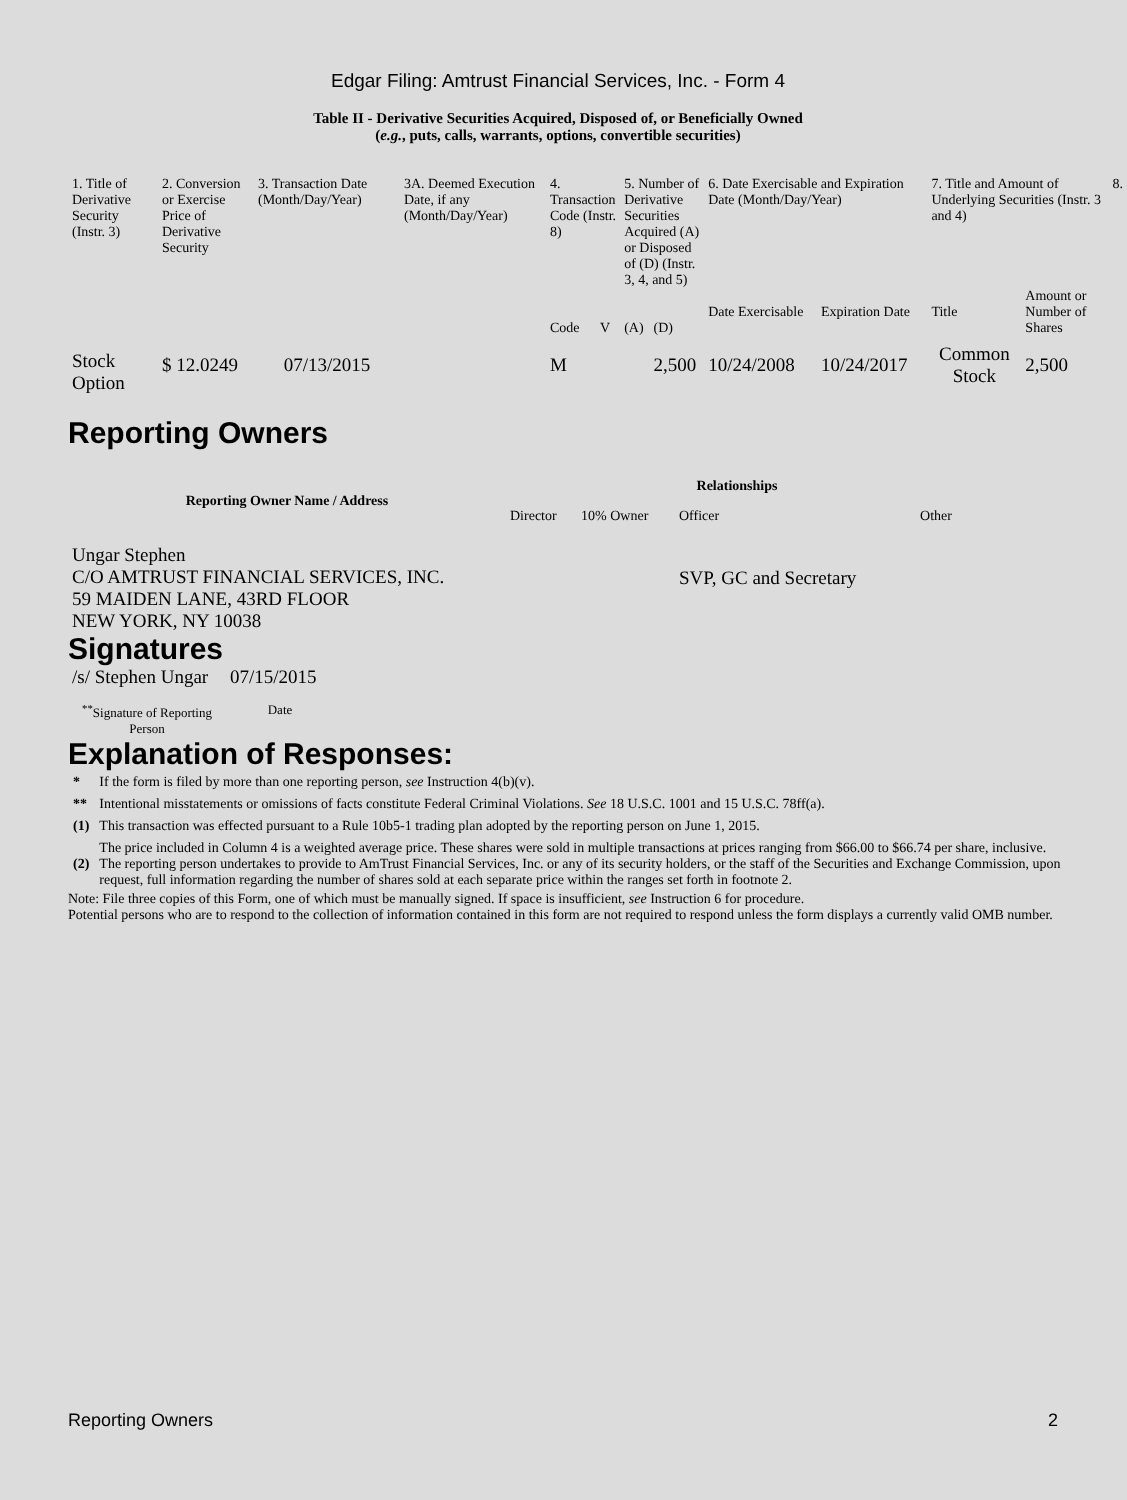Edgar Filing: Amtrust Financial Services, Inc. - Form 4
Table II - Derivative Securities Acquired, Disposed of, or Beneficially Owned
(e.g., puts, calls, warrants, options, convertible securities)
| 1. Title of Derivative Security (Instr. 3) | 2. Conversion or Exercise Price of Derivative Security | 3. Transaction Date (Month/Day/Year) | 3A. Deemed Execution Date, if any (Month/Day/Year) | 4. Transaction Code (Instr. 8) | | 5. Number of Derivative Securities Acquired (A) or Disposed of (D) (Instr. 3, 4, and 5) | | 6. Date Exercisable and Expiration Date (Month/Day/Year) | | 7. Title and Amount of Underlying Securities (Instr. 3 and 4) | | 8. |
| --- | --- | --- | --- | --- | --- | --- | --- | --- | --- | --- | --- | --- |
| | | | | Code | V | (A) | (D) | Date Exercisable | Expiration Date | Title | Amount or Number of Shares | |
| Stock Option | $ 12.0249 | 07/13/2015 | | M | | | 2,500 | 10/24/2008 | 10/24/2017 | Common Stock | 2,500 | |
Reporting Owners
| Reporting Owner Name / Address | Relationships | | | |
| --- | --- | --- | --- | --- |
| | Director | 10% Owner | Officer | Other |
| Ungar Stephen C/O AMTRUST FINANCIAL SERVICES, INC. 59 MAIDEN LANE, 43RD FLOOR NEW YORK, NY 10038 | | | SVP, GC and Secretary | |
Signatures
| /s/ Stephen Ungar | 07/15/2015 |
| <sup>**</sup> Signature of Reporting Person | Date |
Explanation of Responses:
| * | If the form is filed by more than one reporting person, see Instruction 4(b)(v). |
| ** | Intentional misstatements or omissions of facts constitute Federal Criminal Violations. See 18 U.S.C. 1001 and 15 U.S.C. 78ff(a). |
| (1) | This transaction was effected pursuant to a Rule 10b5-1 trading plan adopted by the reporting person on June 1, 2015. |
| (2) | The price included in Column 4 is a weighted average price. These shares were sold in multiple transactions at prices ranging from $66.00 to $66.74 per share, inclusive. The reporting person undertakes to provide to AmTrust Financial Services, Inc. or any of its security holders, or the staff of the Securities and Exchange Commission, upon request, full information regarding the number of shares sold at each separate price within the ranges set forth in footnote 2. |
Note: File three copies of this Form, one of which must be manually signed. If space is insufficient, see Instruction 6 for procedure.
Potential persons who are to respond to the collection of information contained in this form are not required to respond unless the form displays a currently valid OMB number.
Reporting Owners 2